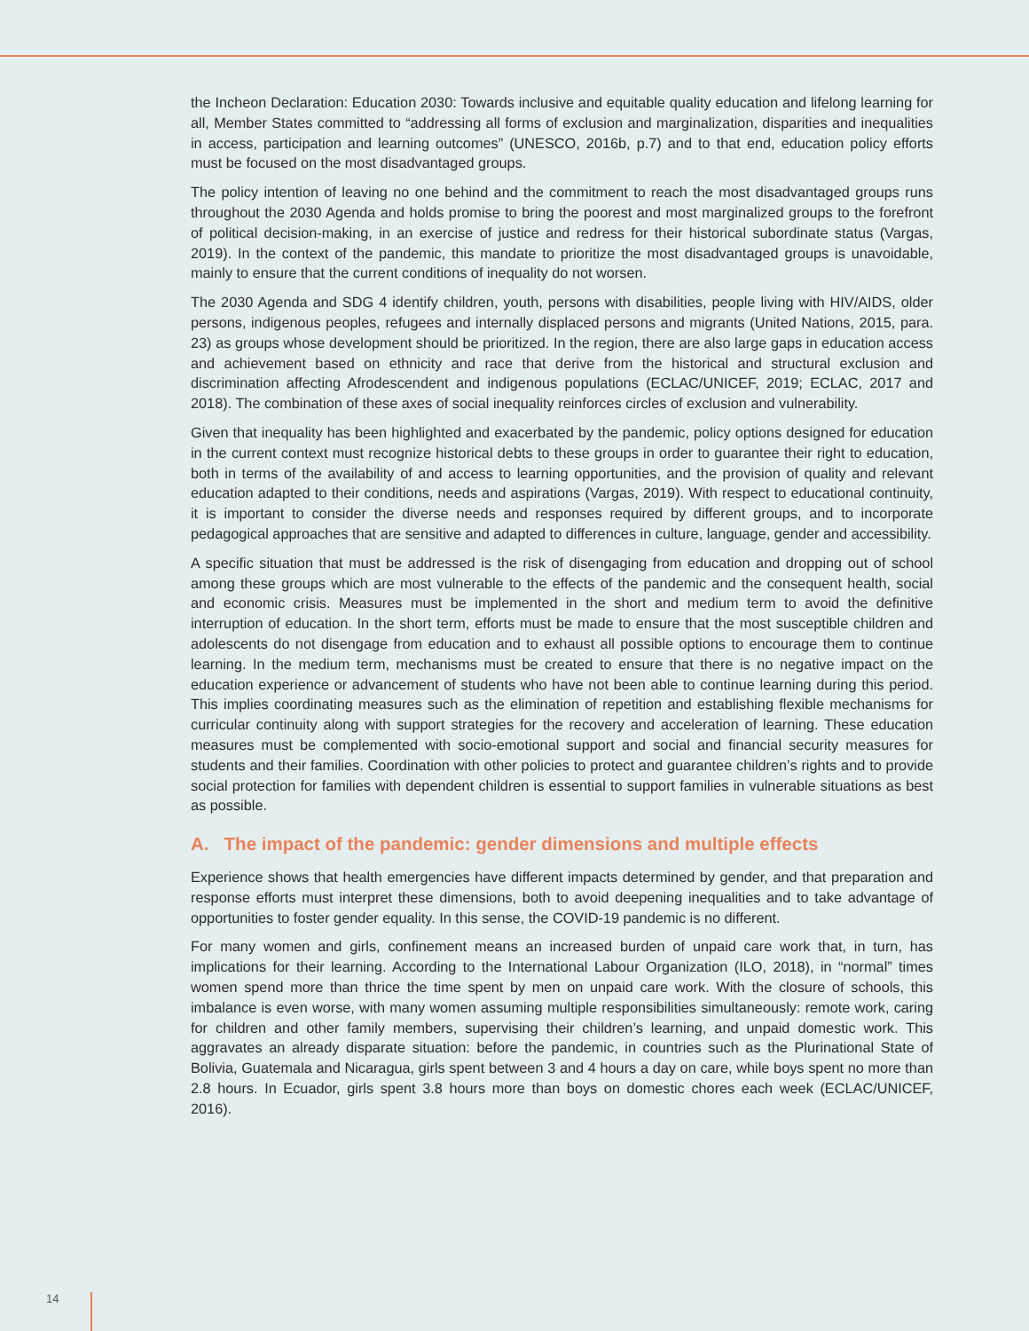the Incheon Declaration: Education 2030: Towards inclusive and equitable quality education and lifelong learning for all, Member States committed to “addressing all forms of exclusion and marginalization, disparities and inequalities in access, participation and learning outcomes” (UNESCO, 2016b, p.7) and to that end, education policy efforts must be focused on the most disadvantaged groups.
The policy intention of leaving no one behind and the commitment to reach the most disadvantaged groups runs throughout the 2030 Agenda and holds promise to bring the poorest and most marginalized groups to the forefront of political decision-making, in an exercise of justice and redress for their historical subordinate status (Vargas, 2019). In the context of the pandemic, this mandate to prioritize the most disadvantaged groups is unavoidable, mainly to ensure that the current conditions of inequality do not worsen.
The 2030 Agenda and SDG 4 identify children, youth, persons with disabilities, people living with HIV/AIDS, older persons, indigenous peoples, refugees and internally displaced persons and migrants (United Nations, 2015, para. 23) as groups whose development should be prioritized. In the region, there are also large gaps in education access and achievement based on ethnicity and race that derive from the historical and structural exclusion and discrimination affecting Afrodescendent and indigenous populations (ECLAC/UNICEF, 2019; ECLAC, 2017 and 2018). The combination of these axes of social inequality reinforces circles of exclusion and vulnerability.
Given that inequality has been highlighted and exacerbated by the pandemic, policy options designed for education in the current context must recognize historical debts to these groups in order to guarantee their right to education, both in terms of the availability of and access to learning opportunities, and the provision of quality and relevant education adapted to their conditions, needs and aspirations (Vargas, 2019). With respect to educational continuity, it is important to consider the diverse needs and responses required by different groups, and to incorporate pedagogical approaches that are sensitive and adapted to differences in culture, language, gender and accessibility.
A specific situation that must be addressed is the risk of disengaging from education and dropping out of school among these groups which are most vulnerable to the effects of the pandemic and the consequent health, social and economic crisis. Measures must be implemented in the short and medium term to avoid the definitive interruption of education. In the short term, efforts must be made to ensure that the most susceptible children and adolescents do not disengage from education and to exhaust all possible options to encourage them to continue learning. In the medium term, mechanisms must be created to ensure that there is no negative impact on the education experience or advancement of students who have not been able to continue learning during this period. This implies coordinating measures such as the elimination of repetition and establishing flexible mechanisms for curricular continuity along with support strategies for the recovery and acceleration of learning. These education measures must be complemented with socio-emotional support and social and financial security measures for students and their families. Coordination with other policies to protect and guarantee children’s rights and to provide social protection for families with dependent children is essential to support families in vulnerable situations as best as possible.
A. The impact of the pandemic: gender dimensions and multiple effects
Experience shows that health emergencies have different impacts determined by gender, and that preparation and response efforts must interpret these dimensions, both to avoid deepening inequalities and to take advantage of opportunities to foster gender equality. In this sense, the COVID-19 pandemic is no different.
For many women and girls, confinement means an increased burden of unpaid care work that, in turn, has implications for their learning. According to the International Labour Organization (ILO, 2018), in “normal” times women spend more than thrice the time spent by men on unpaid care work. With the closure of schools, this imbalance is even worse, with many women assuming multiple responsibilities simultaneously: remote work, caring for children and other family members, supervising their children’s learning, and unpaid domestic work. This aggravates an already disparate situation: before the pandemic, in countries such as the Plurinational State of Bolivia, Guatemala and Nicaragua, girls spent between 3 and 4 hours a day on care, while boys spent no more than 2.8 hours. In Ecuador, girls spent 3.8 hours more than boys on domestic chores each week (ECLAC/UNICEF, 2016).
14